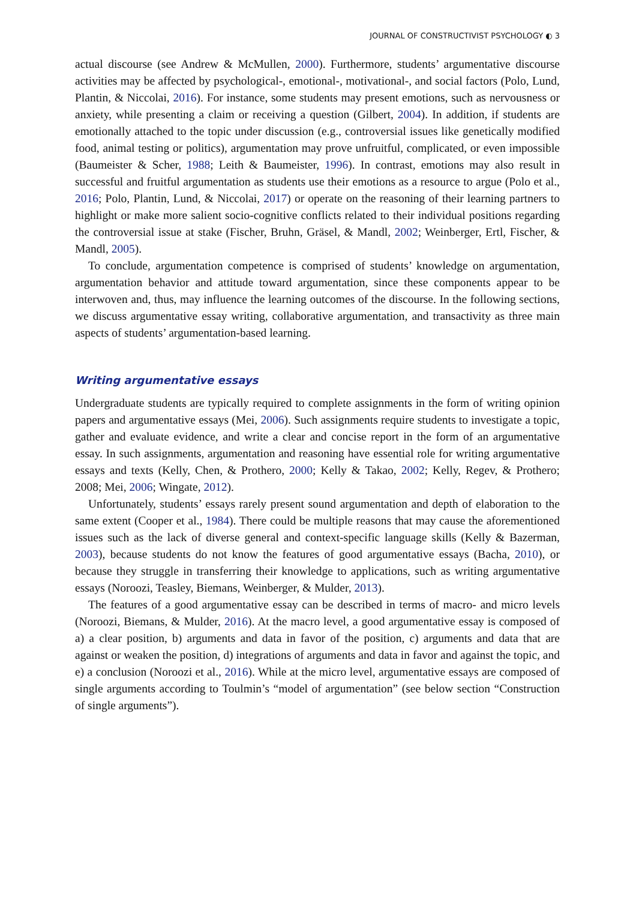JOURNAL OF CONSTRUCTIVIST PSYCHOLOGY ◐ 3
actual discourse (see Andrew & McMullen, 2000). Furthermore, students’ argumentative discourse activities may be affected by psychological-, emotional-, motivational-, and social factors (Polo, Lund, Plantin, & Niccolai, 2016). For instance, some students may present emotions, such as nervousness or anxiety, while presenting a claim or receiving a question (Gilbert, 2004). In addition, if students are emotionally attached to the topic under discussion (e.g., controversial issues like genetically modified food, animal testing or politics), argumentation may prove unfruitful, complicated, or even impossible (Baumeister & Scher, 1988; Leith & Baumeister, 1996). In contrast, emotions may also result in successful and fruitful argumentation as students use their emotions as a resource to argue (Polo et al., 2016; Polo, Plantin, Lund, & Niccolai, 2017) or operate on the reasoning of their learning partners to highlight or make more salient socio-cognitive conflicts related to their individual positions regarding the controversial issue at stake (Fischer, Bruhn, Gräsel, & Mandl, 2002; Weinberger, Ertl, Fischer, & Mandl, 2005).
To conclude, argumentation competence is comprised of students’ knowledge on argumentation, argumentation behavior and attitude toward argumentation, since these components appear to be interwoven and, thus, may influence the learning outcomes of the discourse. In the following sections, we discuss argumentative essay writing, collaborative argumentation, and transactivity as three main aspects of students’ argumentation-based learning.
Writing argumentative essays
Undergraduate students are typically required to complete assignments in the form of writing opinion papers and argumentative essays (Mei, 2006). Such assignments require students to investigate a topic, gather and evaluate evidence, and write a clear and concise report in the form of an argumentative essay. In such assignments, argumentation and reasoning have essential role for writing argumentative essays and texts (Kelly, Chen, & Prothero, 2000; Kelly & Takao, 2002; Kelly, Regev, & Prothero; 2008; Mei, 2006; Wingate, 2012).
Unfortunately, students’ essays rarely present sound argumentation and depth of elaboration to the same extent (Cooper et al., 1984). There could be multiple reasons that may cause the aforementioned issues such as the lack of diverse general and context-specific language skills (Kelly & Bazerman, 2003), because students do not know the features of good argumentative essays (Bacha, 2010), or because they struggle in transferring their knowledge to applications, such as writing argumentative essays (Noroozi, Teasley, Biemans, Weinberger, & Mulder, 2013).
The features of a good argumentative essay can be described in terms of macro- and micro levels (Noroozi, Biemans, & Mulder, 2016). At the macro level, a good argumentative essay is composed of a) a clear position, b) arguments and data in favor of the position, c) arguments and data that are against or weaken the position, d) integrations of arguments and data in favor and against the topic, and e) a conclusion (Noroozi et al., 2016). While at the micro level, argumentative essays are composed of single arguments according to Toulmin’s “model of argumentation” (see below section “Construction of single arguments”).